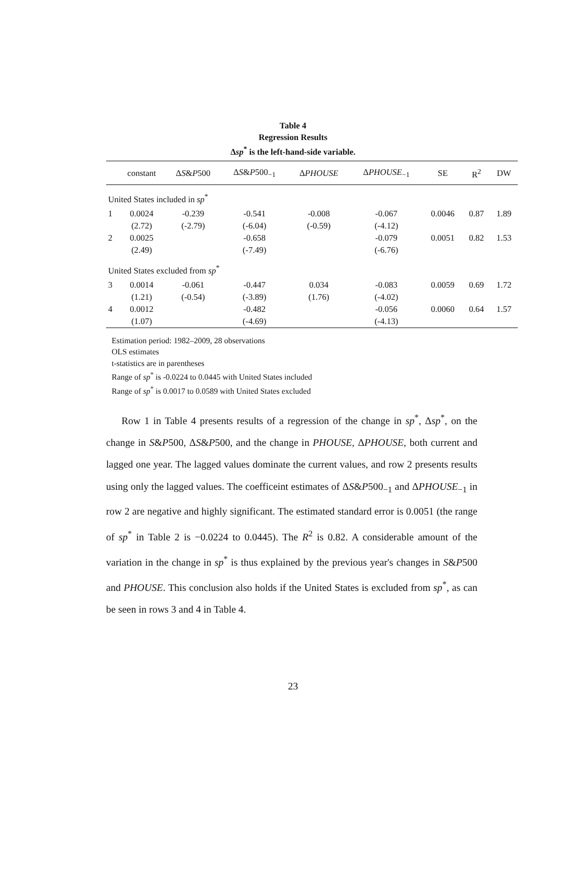Table 4
Regression Results
Δsp<sup>*</sup> is the left-hand-side variable.
| | constant | Δ S & P 500 | Δ S & P 500<sub>−1</sub> | Δ PHOUSE | Δ PHOUSE<sub>−1</sub> | SE | R<sup>2</sup> | DW |
| --- | --- | --- | --- | --- | --- | --- | --- | --- |
| United States included in sp<sup>*</sup> | | | | | | | | |
| 1 | 0.0024 (2.72) | -0.239 (-2.79) | -0.541 (-6.04) | -0.008 (-0.59) | -0.067 (-4.12) | 0.0046 | 0.87 | 1.89 |
| 2 | 0.0025 (2.49) | | -0.658 (-7.49) | | -0.079 (-6.76) | 0.0051 | 0.82 | 1.53 |
| United States excluded from sp<sup>*</sup> | | | | | | | | |
| 3 | 0.0014 (1.21) | -0.061 (-0.54) | -0.447 (-3.89) | 0.034 (1.76) | -0.083 (-4.02) | 0.0059 | 0.69 | 1.72 |
| 4 | 0.0012 (1.07) | | -0.482 (-4.69) | | -0.056 (-4.13) | 0.0060 | 0.64 | 1.57 |
Estimation period: 1982–2009, 28 observations
OLS estimates
t-statistics are in parentheses
Range of sp<sup>*</sup> is -0.0224 to 0.0445 with United States included
Range of sp<sup>*</sup> is 0.0017 to 0.0589 with United States excluded
Row 1 in Table 4 presents results of a regression of the change in sp<sup>*</sup>, Δsp<sup>*</sup>, on the change in S&P500, ΔS&P500, and the change in PHOUSE, ΔPHOUSE, both current and lagged one year. The lagged values dominate the current values, and row 2 presents results using only the lagged values. The coefficeint estimates of ΔS&P500<sub>−1</sub> and ΔPHOUSE<sub>−1</sub> in row 2 are negative and highly significant. The estimated standard error is 0.0051 (the range of sp<sup>*</sup> in Table 2 is −0.0224 to 0.0445). The R<sup>2</sup> is 0.82. A considerable amount of the variation in the change in sp<sup>*</sup> is thus explained by the previous year's changes in S&P500 and PHOUSE. This conclusion also holds if the United States is excluded from sp<sup>*</sup>, as can be seen in rows 3 and 4 in Table 4.
23